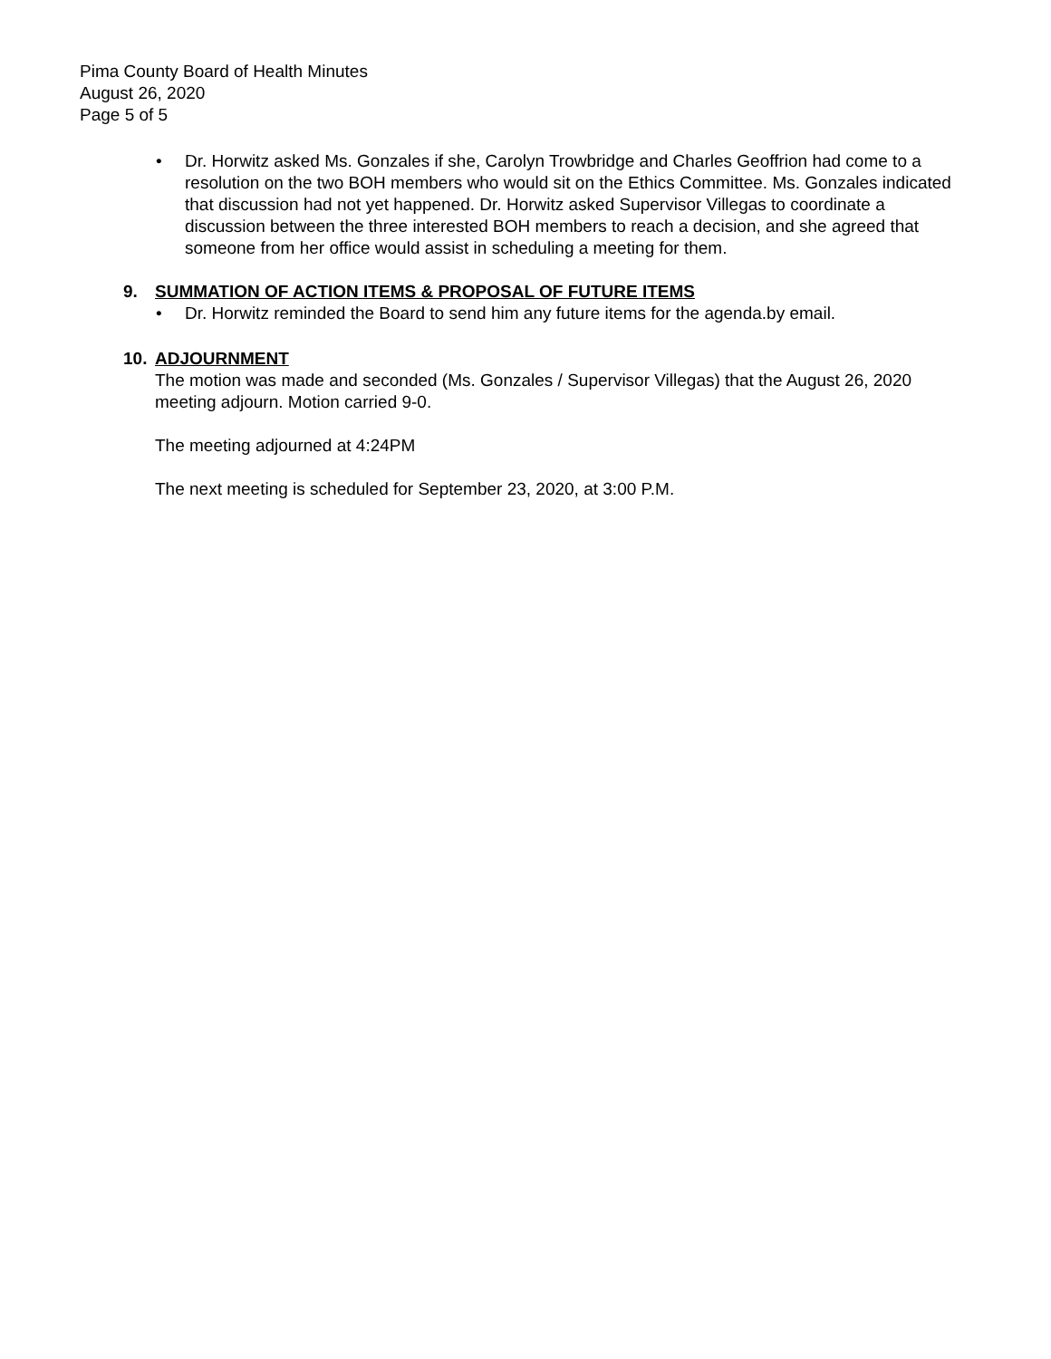Pima County Board of Health Minutes
August 26, 2020
Page 5 of 5
• Dr. Horwitz asked Ms. Gonzales if she, Carolyn Trowbridge and Charles Geoffrion had come to a resolution on the two BOH members who would sit on the Ethics Committee. Ms. Gonzales indicated that discussion had not yet happened. Dr. Horwitz asked Supervisor Villegas to coordinate a discussion between the three interested BOH members to reach a decision, and she agreed that someone from her office would assist in scheduling a meeting for them.
9. SUMMATION OF ACTION ITEMS & PROPOSAL OF FUTURE ITEMS
• Dr. Horwitz reminded the Board to send him any future items for the agenda.by email.
10. ADJOURNMENT
The motion was made and seconded (Ms. Gonzales / Supervisor Villegas) that the August 26, 2020 meeting adjourn. Motion carried 9-0.
The meeting adjourned at 4:24PM
The next meeting is scheduled for September 23, 2020, at 3:00 P.M.